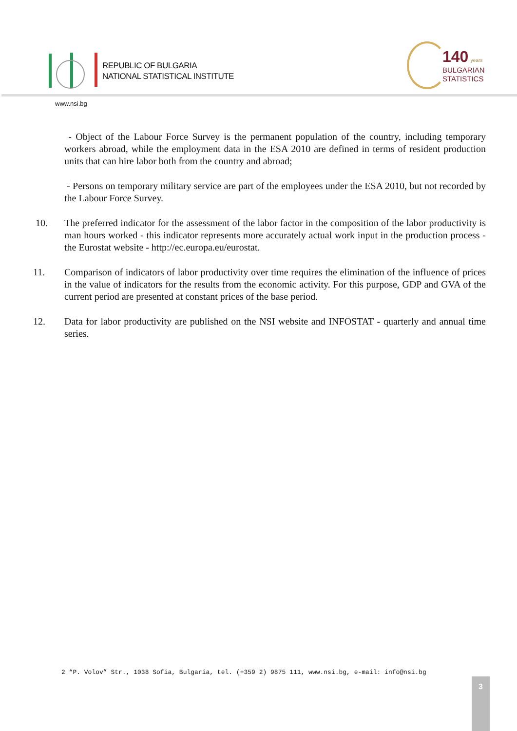REPUBLIC OF BULGARIA
NATIONAL STATISTICAL INSTITUTE
140 years
BULGARIAN
STATISTICS
www.nsi.bg
- Object of the Labour Force Survey is the permanent population of the country, including temporary workers abroad, while the employment data in the ESA 2010 are defined in terms of resident production units that can hire labor both from the country and abroad;
- Persons on temporary military service are part of the employees under the ESA 2010, but not recorded by the Labour Force Survey.
10. The preferred indicator for the assessment of the labor factor in the composition of the labor productivity is man hours worked - this indicator represents more accurately actual work input in the production process - the Eurostat website - http://ec.europa.eu/eurostat.
11. Comparison of indicators of labor productivity over time requires the elimination of the influence of prices in the value of indicators for the results from the economic activity. For this purpose, GDP and GVA of the current period are presented at constant prices of the base period.
12. Data for labor productivity are published on the NSI website and INFOSTAT - quarterly and annual time series.
2 “P. Volov” Str., 1038 Sofia, Bulgaria, tel. (+359 2) 9875 111, www.nsi.bg, e-mail: info@nsi.bg
3